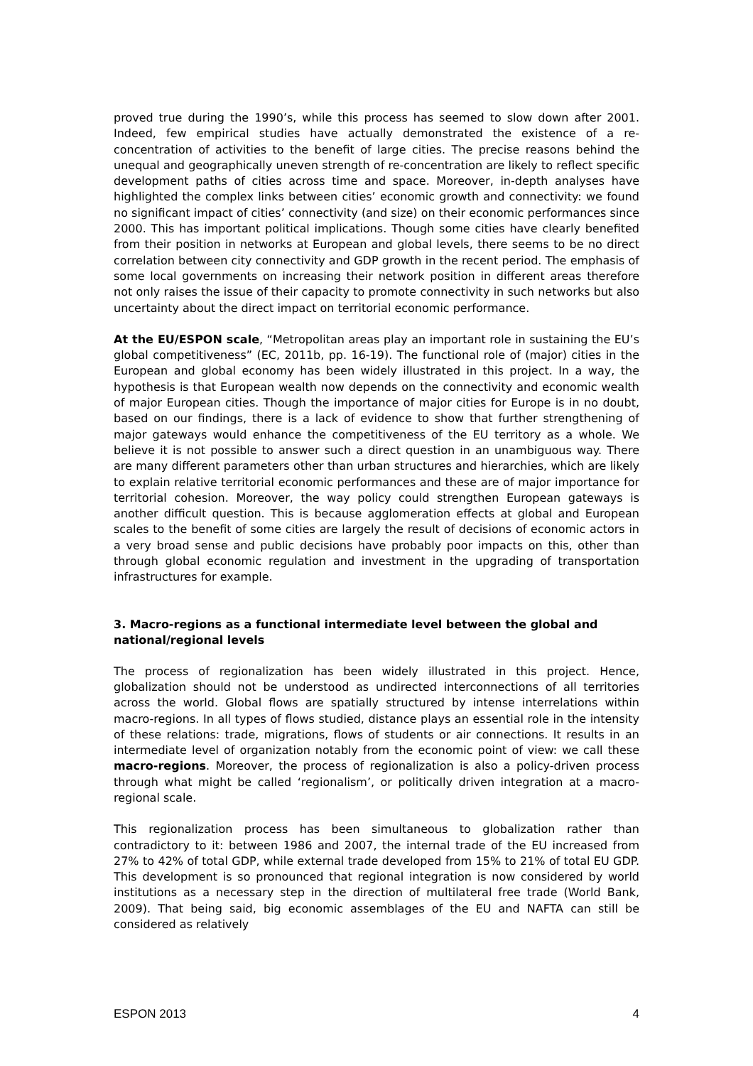proved true during the 1990’s, while this process has seemed to slow down after 2001. Indeed, few empirical studies have actually demonstrated the existence of a re-concentration of activities to the benefit of large cities. The precise reasons behind the unequal and geographically uneven strength of re-concentration are likely to reflect specific development paths of cities across time and space. Moreover, in-depth analyses have highlighted the complex links between cities’ economic growth and connectivity: we found no significant impact of cities’ connectivity (and size) on their economic performances since 2000. This has important political implications. Though some cities have clearly benefited from their position in networks at European and global levels, there seems to be no direct correlation between city connectivity and GDP growth in the recent period. The emphasis of some local governments on increasing their network position in different areas therefore not only raises the issue of their capacity to promote connectivity in such networks but also uncertainty about the direct impact on territorial economic performance.
At the EU/ESPON scale, “Metropolitan areas play an important role in sustaining the EU’s global competitiveness” (EC, 2011b, pp. 16-19). The functional role of (major) cities in the European and global economy has been widely illustrated in this project. In a way, the hypothesis is that European wealth now depends on the connectivity and economic wealth of major European cities. Though the importance of major cities for Europe is in no doubt, based on our findings, there is a lack of evidence to show that further strengthening of major gateways would enhance the competitiveness of the EU territory as a whole. We believe it is not possible to answer such a direct question in an unambiguous way. There are many different parameters other than urban structures and hierarchies, which are likely to explain relative territorial economic performances and these are of major importance for territorial cohesion. Moreover, the way policy could strengthen European gateways is another difficult question. This is because agglomeration effects at global and European scales to the benefit of some cities are largely the result of decisions of economic actors in a very broad sense and public decisions have probably poor impacts on this, other than through global economic regulation and investment in the upgrading of transportation infrastructures for example.
3. Macro-regions as a functional intermediate level between the global and national/regional levels
The process of regionalization has been widely illustrated in this project. Hence, globalization should not be understood as undirected interconnections of all territories across the world. Global flows are spatially structured by intense interrelations within macro-regions. In all types of flows studied, distance plays an essential role in the intensity of these relations: trade, migrations, flows of students or air connections. It results in an intermediate level of organization notably from the economic point of view: we call these macro-regions. Moreover, the process of regionalization is also a policy-driven process through what might be called ‘regionalism’, or politically driven integration at a macro-regional scale.
This regionalization process has been simultaneous to globalization rather than contradictory to it: between 1986 and 2007, the internal trade of the EU increased from 27% to 42% of total GDP, while external trade developed from 15% to 21% of total EU GDP. This development is so pronounced that regional integration is now considered by world institutions as a necessary step in the direction of multilateral free trade (World Bank, 2009). That being said, big economic assemblages of the EU and NAFTA can still be considered as relatively
ESPON 2013 4